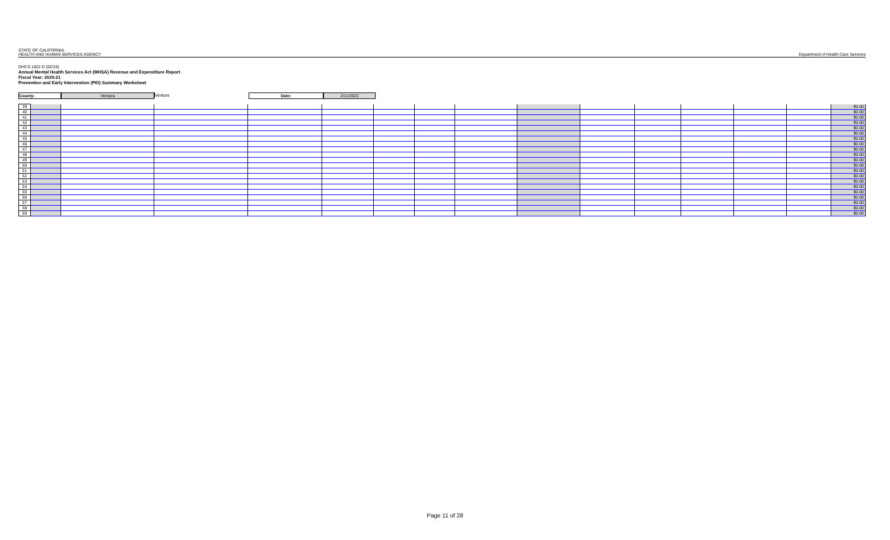STATE OF CALIFORNIA
HEALTH AND HUMAN SERVICES AGENCY
Department of Health Care Services
DHCS 1822 D (02/19)
Annual Mental Health Services Act (MHSA) Revenue and Expenditure Report
Fiscal Year: 2020-21
Prevention and Early Intervention (PEI) Summary Worksheet
County: Ventura Ventura Date: 2/11/2022
| 39 | | | | | | | | | | | | | | | $0.00 |
| 40 | | | | | | | | | | | | | | | $0.00 |
| 41 | | | | | | | | | | | | | | | $0.00 |
| 42 | | | | | | | | | | | | | | | $0.00 |
| 43 | | | | | | | | | | | | | | | $0.00 |
| 44 | | | | | | | | | | | | | | | $0.00 |
| 45 | | | | | | | | | | | | | | | $0.00 |
| 46 | | | | | | | | | | | | | | | $0.00 |
| 47 | | | | | | | | | | | | | | | $0.00 |
| 48 | | | | | | | | | | | | | | | $0.00 |
| 49 | | | | | | | | | | | | | | | $0.00 |
| 50 | | | | | | | | | | | | | | | $0.00 |
| 51 | | | | | | | | | | | | | | | $0.00 |
| 52 | | | | | | | | | | | | | | | $0.00 |
| 53 | | | | | | | | | | | | | | | $0.00 |
| 54 | | | | | | | | | | | | | | | $0.00 |
| 55 | | | | | | | | | | | | | | | $0.00 |
| 56 | | | | | | | | | | | | | | | $0.00 |
| 57 | | | | | | | | | | | | | | | $0.00 |
| 58 | | | | | | | | | | | | | | | $0.00 |
| 59 | | | | | | | | | | | | | | | $0.00 |
Page 11 of 28